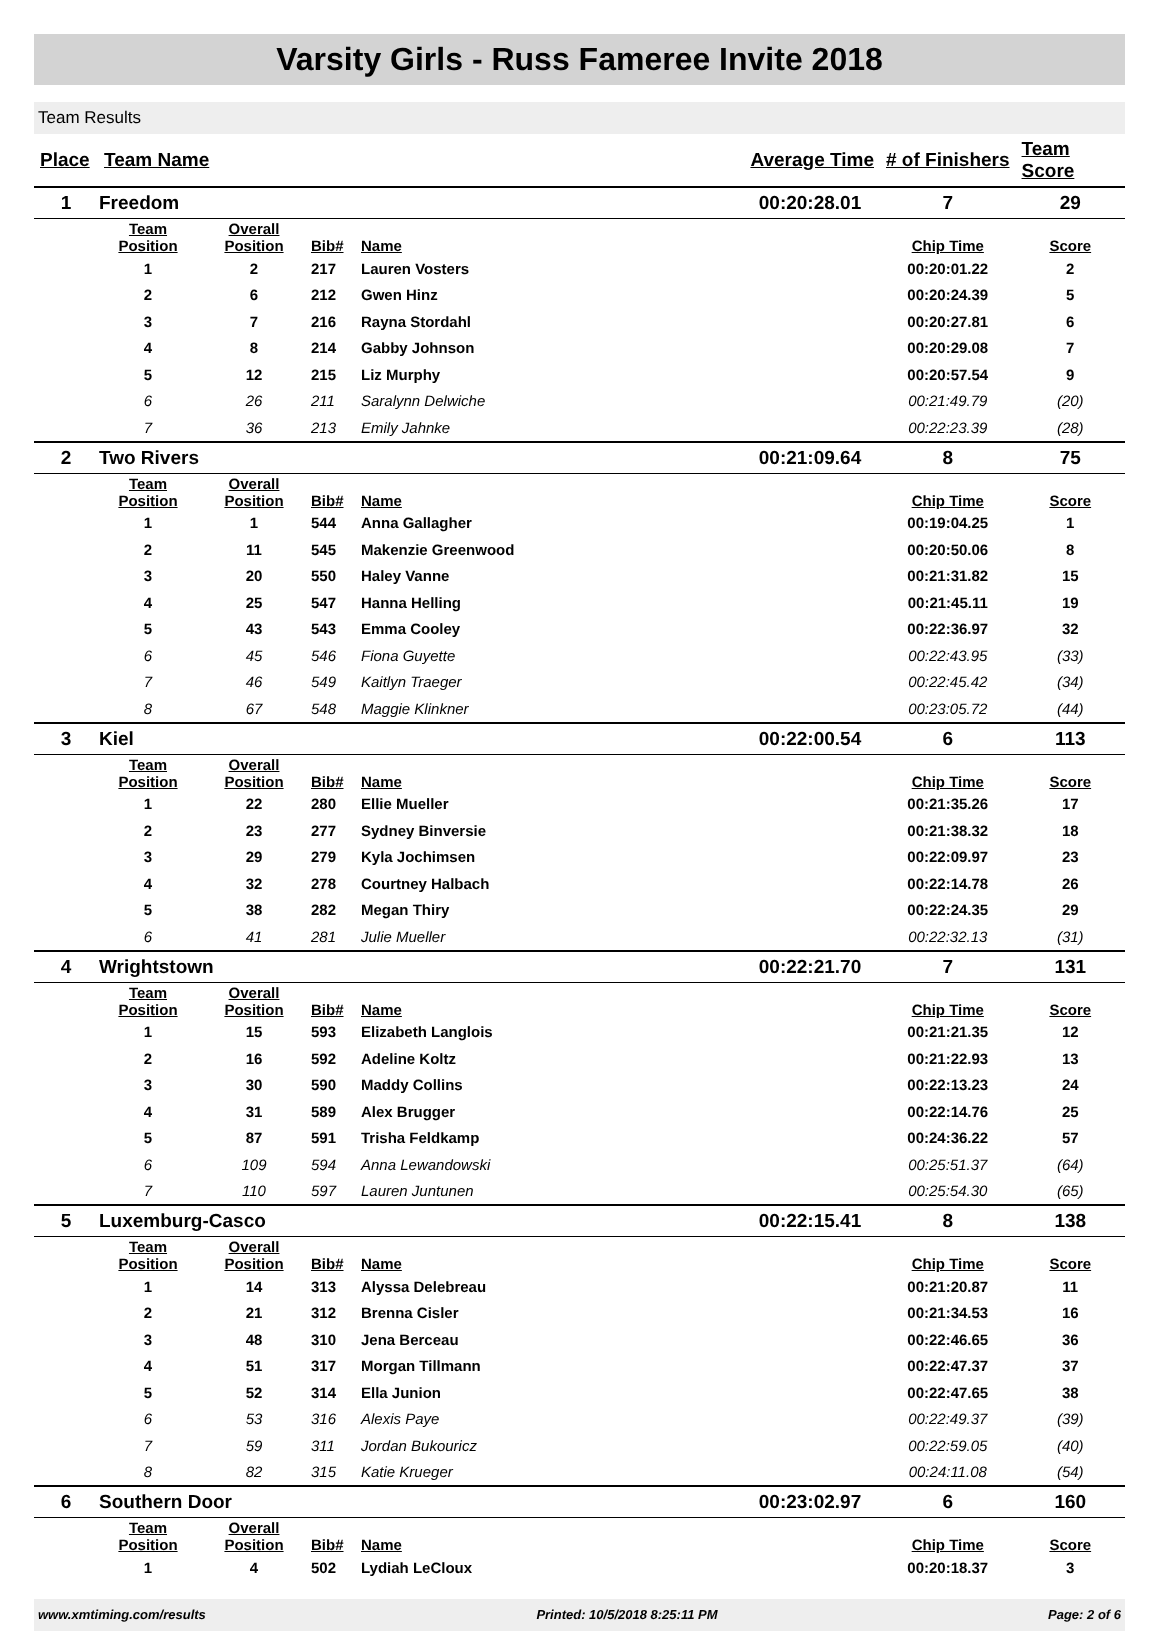Varsity Girls - Russ Fameree Invite 2018
Team Results
| Place | Team Name | | | | Average Time | # of Finishers | Team Score |
| --- | --- | --- | --- | --- | --- | --- | --- |
| 1 | Freedom | | | | 00:20:28.01 | 7 | 29 |
| | Team Position | Overall Position | Bib# | Name | | Chip Time | Score |
| | 1 | 2 | 217 | Lauren Vosters | | 00:20:01.22 | 2 |
| | 2 | 6 | 212 | Gwen Hinz | | 00:20:24.39 | 5 |
| | 3 | 7 | 216 | Rayna Stordahl | | 00:20:27.81 | 6 |
| | 4 | 8 | 214 | Gabby Johnson | | 00:20:29.08 | 7 |
| | 5 | 12 | 215 | Liz Murphy | | 00:20:57.54 | 9 |
| | 6 | 26 | 211 | Saralynn Delwiche | | 00:21:49.79 | (20) |
| | 7 | 36 | 213 | Emily Jahnke | | 00:22:23.39 | (28) |
| 2 | Two Rivers | | | | 00:21:09.64 | 8 | 75 |
| | Team Position | Overall Position | Bib# | Name | | Chip Time | Score |
| | 1 | 1 | 544 | Anna Gallagher | | 00:19:04.25 | 1 |
| | 2 | 11 | 545 | Makenzie Greenwood | | 00:20:50.06 | 8 |
| | 3 | 20 | 550 | Haley Vanne | | 00:21:31.82 | 15 |
| | 4 | 25 | 547 | Hanna Helling | | 00:21:45.11 | 19 |
| | 5 | 43 | 543 | Emma Cooley | | 00:22:36.97 | 32 |
| | 6 | 45 | 546 | Fiona Guyette | | 00:22:43.95 | (33) |
| | 7 | 46 | 549 | Kaitlyn Traeger | | 00:22:45.42 | (34) |
| | 8 | 67 | 548 | Maggie Klinkner | | 00:23:05.72 | (44) |
| 3 | Kiel | | | | 00:22:00.54 | 6 | 113 |
| | Team Position | Overall Position | Bib# | Name | | Chip Time | Score |
| | 1 | 22 | 280 | Ellie Mueller | | 00:21:35.26 | 17 |
| | 2 | 23 | 277 | Sydney Binversie | | 00:21:38.32 | 18 |
| | 3 | 29 | 279 | Kyla Jochimsen | | 00:22:09.97 | 23 |
| | 4 | 32 | 278 | Courtney Halbach | | 00:22:14.78 | 26 |
| | 5 | 38 | 282 | Megan Thiry | | 00:22:24.35 | 29 |
| | 6 | 41 | 281 | Julie Mueller | | 00:22:32.13 | (31) |
| 4 | Wrightstown | | | | 00:22:21.70 | 7 | 131 |
| | Team Position | Overall Position | Bib# | Name | | Chip Time | Score |
| | 1 | 15 | 593 | Elizabeth Langlois | | 00:21:21.35 | 12 |
| | 2 | 16 | 592 | Adeline Koltz | | 00:21:22.93 | 13 |
| | 3 | 30 | 590 | Maddy Collins | | 00:22:13.23 | 24 |
| | 4 | 31 | 589 | Alex Brugger | | 00:22:14.76 | 25 |
| | 5 | 87 | 591 | Trisha Feldkamp | | 00:24:36.22 | 57 |
| | 6 | 109 | 594 | Anna Lewandowski | | 00:25:51.37 | (64) |
| | 7 | 110 | 597 | Lauren Juntunen | | 00:25:54.30 | (65) |
| 5 | Luxemburg-Casco | | | | 00:22:15.41 | 8 | 138 |
| | Team Position | Overall Position | Bib# | Name | | Chip Time | Score |
| | 1 | 14 | 313 | Alyssa Delebreau | | 00:21:20.87 | 11 |
| | 2 | 21 | 312 | Brenna Cisler | | 00:21:34.53 | 16 |
| | 3 | 48 | 310 | Jena Berceau | | 00:22:46.65 | 36 |
| | 4 | 51 | 317 | Morgan Tillmann | | 00:22:47.37 | 37 |
| | 5 | 52 | 314 | Ella Junion | | 00:22:47.65 | 38 |
| | 6 | 53 | 316 | Alexis Paye | | 00:22:49.37 | (39) |
| | 7 | 59 | 311 | Jordan Bukouricz | | 00:22:59.05 | (40) |
| | 8 | 82 | 315 | Katie Krueger | | 00:24:11.08 | (54) |
| 6 | Southern Door | | | | 00:23:02.97 | 6 | 160 |
| | Team Position | Overall Position | Bib# | Name | | Chip Time | Score |
| | 1 | 4 | 502 | Lydiah LeCloux | | 00:20:18.37 | 3 |
www.xmtiming.com/results Printed: 10/5/2018 8:25:11 PM Page: 2 of 6